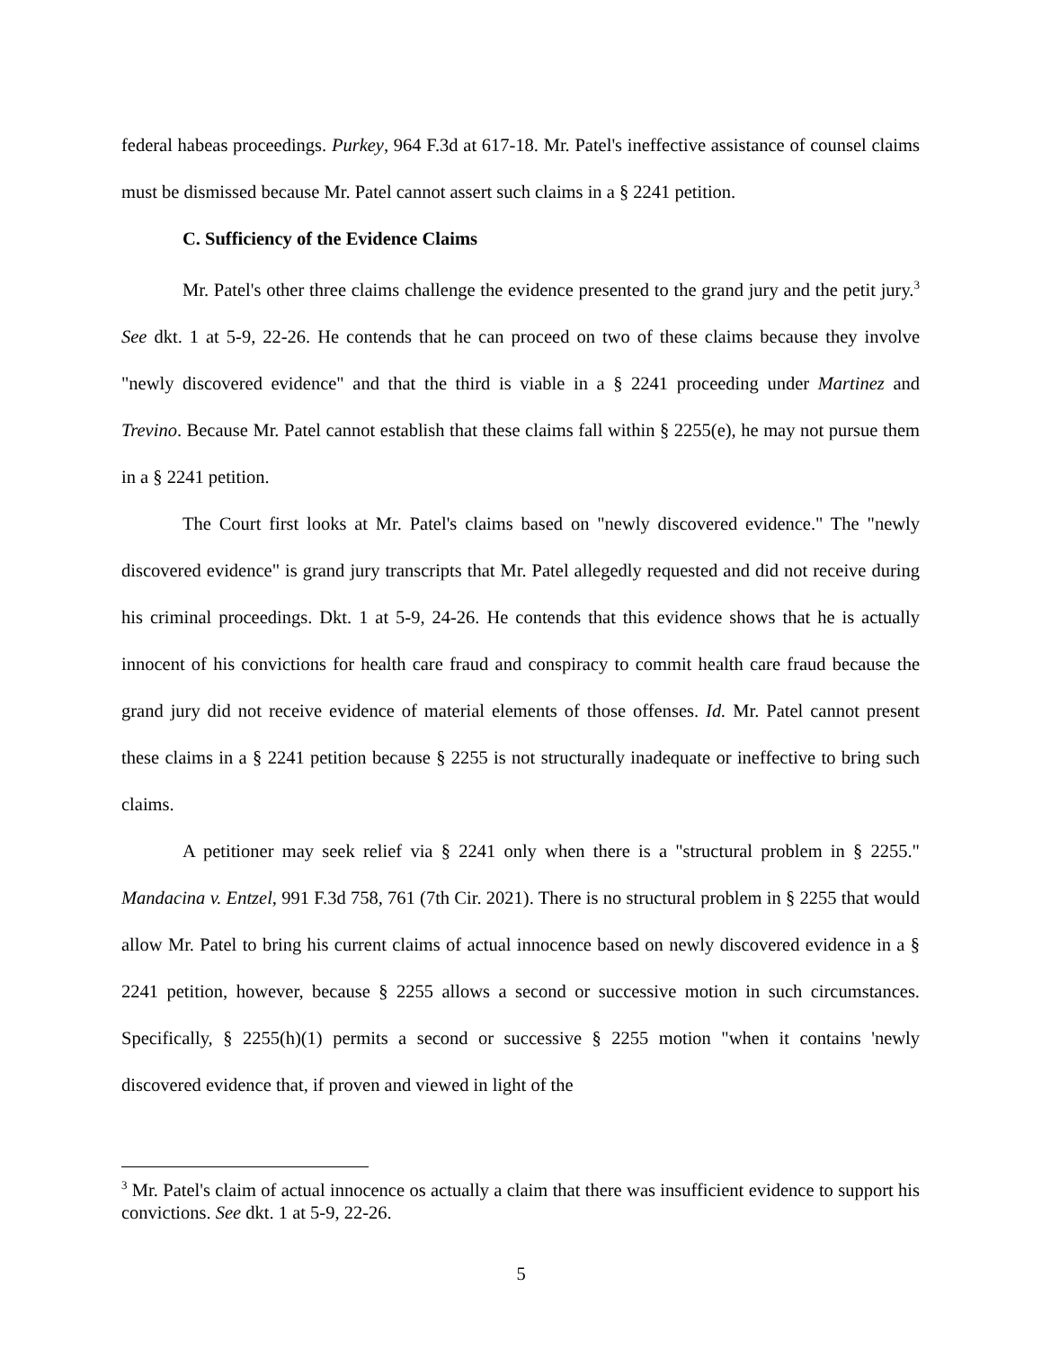federal habeas proceedings. Purkey, 964 F.3d at 617-18. Mr. Patel's ineffective assistance of counsel claims must be dismissed because Mr. Patel cannot assert such claims in a § 2241 petition.
C. Sufficiency of the Evidence Claims
Mr. Patel's other three claims challenge the evidence presented to the grand jury and the petit jury.<sup>3</sup> See dkt. 1 at 5-9, 22-26. He contends that he can proceed on two of these claims because they involve "newly discovered evidence" and that the third is viable in a § 2241 proceeding under Martinez and Trevino. Because Mr. Patel cannot establish that these claims fall within § 2255(e), he may not pursue them in a § 2241 petition.
The Court first looks at Mr. Patel's claims based on "newly discovered evidence." The "newly discovered evidence" is grand jury transcripts that Mr. Patel allegedly requested and did not receive during his criminal proceedings. Dkt. 1 at 5-9, 24-26. He contends that this evidence shows that he is actually innocent of his convictions for health care fraud and conspiracy to commit health care fraud because the grand jury did not receive evidence of material elements of those offenses. Id. Mr. Patel cannot present these claims in a § 2241 petition because § 2255 is not structurally inadequate or ineffective to bring such claims.
A petitioner may seek relief via § 2241 only when there is a "structural problem in § 2255." Mandacina v. Entzel, 991 F.3d 758, 761 (7th Cir. 2021). There is no structural problem in § 2255 that would allow Mr. Patel to bring his current claims of actual innocence based on newly discovered evidence in a § 2241 petition, however, because § 2255 allows a second or successive motion in such circumstances. Specifically, § 2255(h)(1) permits a second or successive § 2255 motion "when it contains 'newly discovered evidence that, if proven and viewed in light of the
<sup>3</sup> Mr. Patel's claim of actual innocence os actually a claim that there was insufficient evidence to support his convictions. See dkt. 1 at 5-9, 22-26.
5